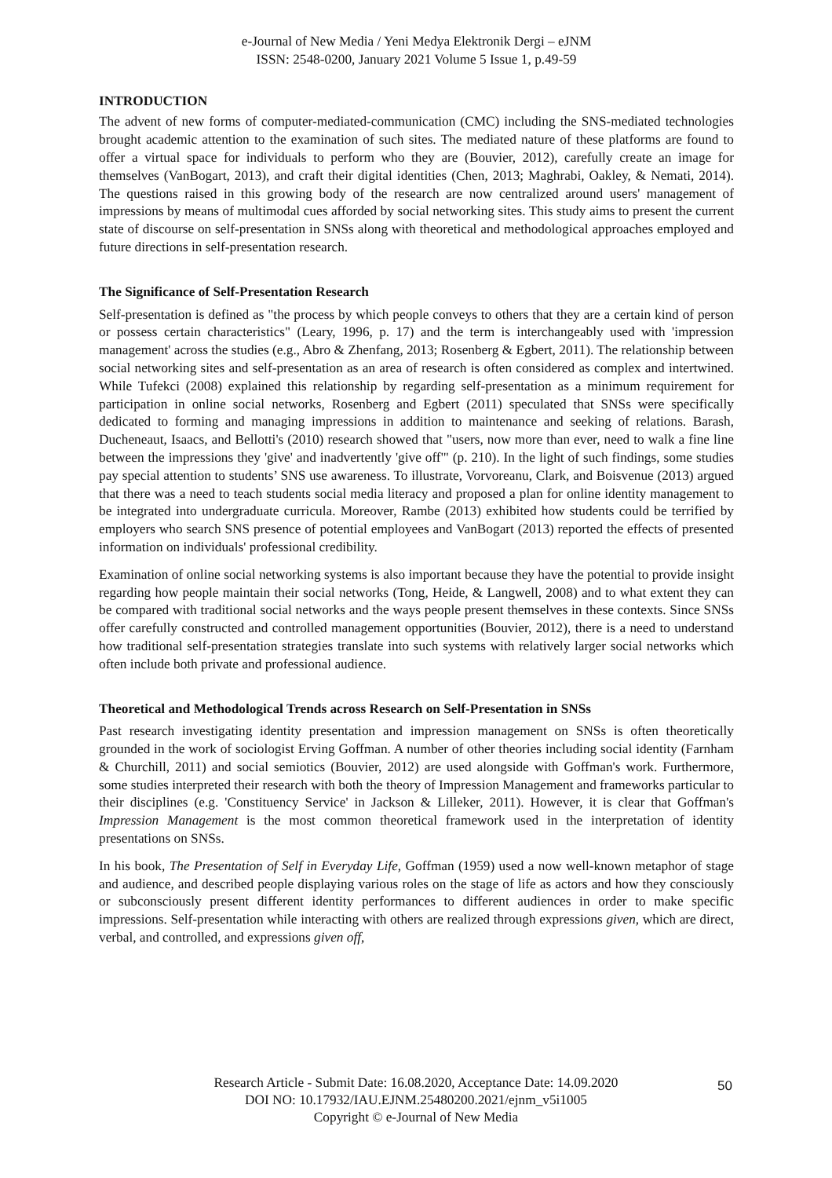e-Journal of New Media / Yeni Medya Elektronik Dergi – eJNM
ISSN: 2548-0200, January 2021 Volume 5 Issue 1, p.49-59
INTRODUCTION
The advent of new forms of computer-mediated-communication (CMC) including the SNS-mediated technologies brought academic attention to the examination of such sites. The mediated nature of these platforms are found to offer a virtual space for individuals to perform who they are (Bouvier, 2012), carefully create an image for themselves (VanBogart, 2013), and craft their digital identities (Chen, 2013; Maghrabi, Oakley, & Nemati, 2014). The questions raised in this growing body of the research are now centralized around users' management of impressions by means of multimodal cues afforded by social networking sites. This study aims to present the current state of discourse on self-presentation in SNSs along with theoretical and methodological approaches employed and future directions in self-presentation research.
The Significance of Self-Presentation Research
Self-presentation is defined as "the process by which people conveys to others that they are a certain kind of person or possess certain characteristics" (Leary, 1996, p. 17) and the term is interchangeably used with 'impression management' across the studies (e.g., Abro & Zhenfang, 2013; Rosenberg & Egbert, 2011). The relationship between social networking sites and self-presentation as an area of research is often considered as complex and intertwined. While Tufekci (2008) explained this relationship by regarding self-presentation as a minimum requirement for participation in online social networks, Rosenberg and Egbert (2011) speculated that SNSs were specifically dedicated to forming and managing impressions in addition to maintenance and seeking of relations. Barash, Ducheneaut, Isaacs, and Bellotti's (2010) research showed that "users, now more than ever, need to walk a fine line between the impressions they 'give' and inadvertently 'give off'" (p. 210). In the light of such findings, some studies pay special attention to students’ SNS use awareness. To illustrate, Vorvoreanu, Clark, and Boisvenue (2013) argued that there was a need to teach students social media literacy and proposed a plan for online identity management to be integrated into undergraduate curricula. Moreover, Rambe (2013) exhibited how students could be terrified by employers who search SNS presence of potential employees and VanBogart (2013) reported the effects of presented information on individuals' professional credibility.
Examination of online social networking systems is also important because they have the potential to provide insight regarding how people maintain their social networks (Tong, Heide, & Langwell, 2008) and to what extent they can be compared with traditional social networks and the ways people present themselves in these contexts. Since SNSs offer carefully constructed and controlled management opportunities (Bouvier, 2012), there is a need to understand how traditional self-presentation strategies translate into such systems with relatively larger social networks which often include both private and professional audience.
Theoretical and Methodological Trends across Research on Self-Presentation in SNSs
Past research investigating identity presentation and impression management on SNSs is often theoretically grounded in the work of sociologist Erving Goffman. A number of other theories including social identity (Farnham & Churchill, 2011) and social semiotics (Bouvier, 2012) are used alongside with Goffman's work. Furthermore, some studies interpreted their research with both the theory of Impression Management and frameworks particular to their disciplines (e.g. 'Constituency Service' in Jackson & Lilleker, 2011). However, it is clear that Goffman's Impression Management is the most common theoretical framework used in the interpretation of identity presentations on SNSs.
In his book, The Presentation of Self in Everyday Life, Goffman (1959) used a now well-known metaphor of stage and audience, and described people displaying various roles on the stage of life as actors and how they consciously or subconsciously present different identity performances to different audiences in order to make specific impressions. Self-presentation while interacting with others are realized through expressions given, which are direct, verbal, and controlled, and expressions given off,
Research Article - Submit Date: 16.08.2020, Acceptance Date: 14.09.2020
DOI NO: 10.17932/IAU.EJNM.25480200.2021/ejnm_v5i1005
Copyright © e-Journal of New Media
50